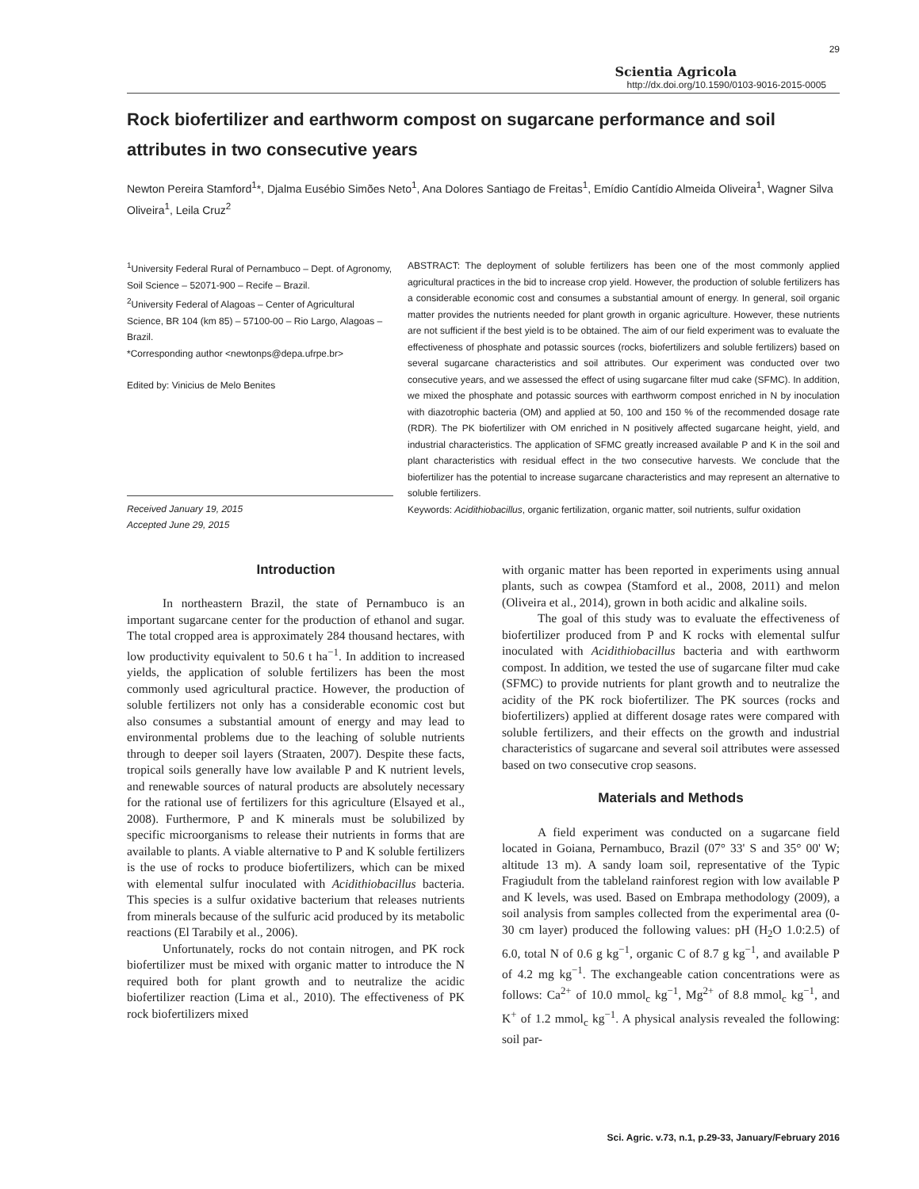29
Scientia Agricola
http://dx.doi.org/10.1590/0103-9016-2015-0005
Rock biofertilizer and earthworm compost on sugarcane performance and soil attributes in two consecutive years
Newton Pereira Stamford<sup>1</sup>*, Djalma Eusébio Simões Neto<sup>1</sup>, Ana Dolores Santiago de Freitas<sup>1</sup>, Emídio Cantídio Almeida Oliveira<sup>1</sup>, Wagner Silva Oliveira<sup>1</sup>, Leila Cruz<sup>2</sup>
<sup>1</sup> University Federal Rural of Pernambuco – Dept. of Agronomy, Soil Science – 52071-900 – Recife – Brazil.
<sup>2</sup> University Federal of Alagoas – Center of Agricultural Science, BR 104 (km 85) – 57100-00 – Rio Largo, Alagoas – Brazil.
*Corresponding author <newtonps@depa.ufrpe.br>
Edited by: Vinicius de Melo Benites
Received January 19, 2015
Accepted June 29, 2015
ABSTRACT: The deployment of soluble fertilizers has been one of the most commonly applied agricultural practices in the bid to increase crop yield. However, the production of soluble fertilizers has a considerable economic cost and consumes a substantial amount of energy. In general, soil organic matter provides the nutrients needed for plant growth in organic agriculture. However, these nutrients are not sufficient if the best yield is to be obtained. The aim of our field experiment was to evaluate the effectiveness of phosphate and potassic sources (rocks, biofertilizers and soluble fertilizers) based on several sugarcane characteristics and soil attributes. Our experiment was conducted over two consecutive years, and we assessed the effect of using sugarcane filter mud cake (SFMC). In addition, we mixed the phosphate and potassic sources with earthworm compost enriched in N by inoculation with diazotrophic bacteria (OM) and applied at 50, 100 and 150 % of the recommended dosage rate (RDR). The PK biofertilizer with OM enriched in N positively affected sugarcane height, yield, and industrial characteristics. The application of SFMC greatly increased available P and K in the soil and plant characteristics with residual effect in the two consecutive harvests. We conclude that the biofertilizer has the potential to increase sugarcane characteristics and may represent an alternative to soluble fertilizers.
Keywords: Acidithiobacillus, organic fertilization, organic matter, soil nutrients, sulfur oxidation
Introduction
In northeastern Brazil, the state of Pernambuco is an important sugarcane center for the production of ethanol and sugar. The total cropped area is approximately 284 thousand hectares, with low productivity equivalent to 50.6 t ha<sup>−1</sup>. In addition to increased yields, the application of soluble fertilizers has been the most commonly used agricultural practice. However, the production of soluble fertilizers not only has a considerable economic cost but also consumes a substantial amount of energy and may lead to environmental problems due to the leaching of soluble nutrients through to deeper soil layers (Straaten, 2007). Despite these facts, tropical soils generally have low available P and K nutrient levels, and renewable sources of natural products are absolutely necessary for the rational use of fertilizers for this agriculture (Elsayed et al., 2008). Furthermore, P and K minerals must be solubilized by specific microorganisms to release their nutrients in forms that are available to plants. A viable alternative to P and K soluble fertilizers is the use of rocks to produce biofertilizers, which can be mixed with elemental sulfur inoculated with Acidithiobacillus bacteria. This species is a sulfur oxidative bacterium that releases nutrients from minerals because of the sulfuric acid produced by its metabolic reactions (El Tarabily et al., 2006).
Unfortunately, rocks do not contain nitrogen, and PK rock biofertilizer must be mixed with organic matter to introduce the N required both for plant growth and to neutralize the acidic biofertilizer reaction (Lima et al., 2010). The effectiveness of PK rock biofertilizers mixed
with organic matter has been reported in experiments using annual plants, such as cowpea (Stamford et al., 2008, 2011) and melon (Oliveira et al., 2014), grown in both acidic and alkaline soils.
The goal of this study was to evaluate the effectiveness of biofertilizer produced from P and K rocks with elemental sulfur inoculated with Acidithiobacillus bacteria and with earthworm compost. In addition, we tested the use of sugarcane filter mud cake (SFMC) to provide nutrients for plant growth and to neutralize the acidity of the PK rock biofertilizer. The PK sources (rocks and biofertilizers) applied at different dosage rates were compared with soluble fertilizers, and their effects on the growth and industrial characteristics of sugarcane and several soil attributes were assessed based on two consecutive crop seasons.
Materials and Methods
A field experiment was conducted on a sugarcane field located in Goiana, Pernambuco, Brazil (07° 33' S and 35° 00' W; altitude 13 m). A sandy loam soil, representative of the Typic Fragiudult from the tableland rainforest region with low available P and K levels, was used. Based on Embrapa methodology (2009), a soil analysis from samples collected from the experimental area (0-30 cm layer) produced the following values: pH (H<sub>2</sub>O 1.0:2.5) of 6.0, total N of 0.6 g kg<sup>−1</sup>, organic C of 8.7 g kg<sup>−1</sup>, and available P of 4.2 mg kg<sup>−1</sup>. The exchangeable cation concentrations were as follows: Ca<sup>2+</sup> of 10.0 mmol<sub>c</sub> kg<sup>−1</sup>, Mg<sup>2+</sup> of 8.8 mmol<sub>c</sub> kg<sup>−1</sup>, and K<sup>+</sup> of 1.2 mmol<sub>c</sub> kg<sup>−1</sup>. A physical analysis revealed the following: soil par-
Sci. Agric. v.73, n.1, p.29-33, January/February 2016